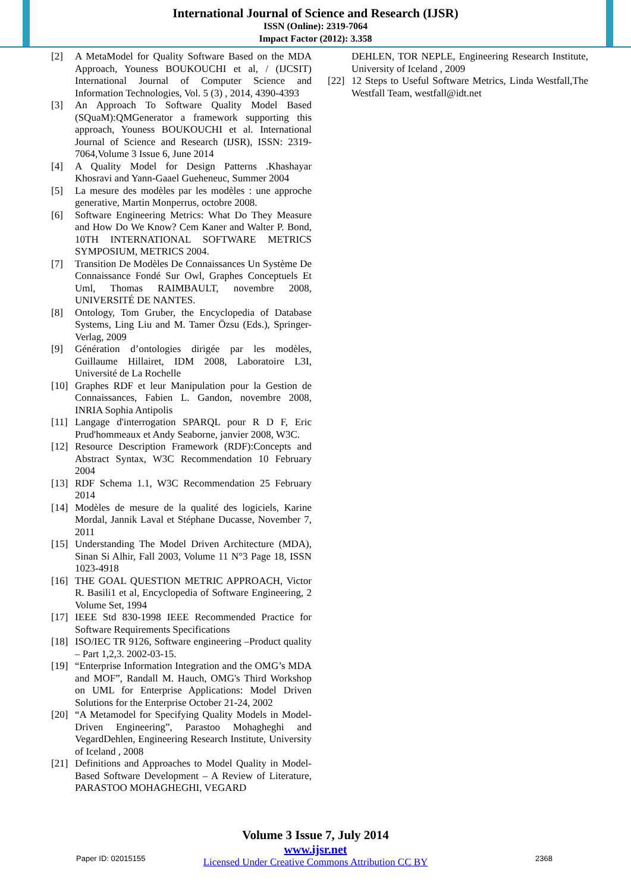International Journal of Science and Research (IJSR)
ISSN (Online): 2319-7064
Impact Factor (2012): 3.358
[2] A MetaModel for Quality Software Based on the MDA Approach, Youness BOUKOUCHI et al, / (IJCSIT) International Journal of Computer Science and Information Technologies, Vol. 5 (3) , 2014, 4390-4393
[3] An Approach To Software Quality Model Based (SQuaM):QMGenerator a framework supporting this approach, Youness BOUKOUCHI et al. International Journal of Science and Research (IJSR), ISSN: 2319-7064,Volume 3 Issue 6, June 2014
[4] A Quality Model for Design Patterns .Khashayar Khosravi and Yann-Gaael Gueheneuc, Summer 2004
[5] La mesure des modèles par les modèles : une approche generative, Martin Monperrus, octobre 2008.
[6] Software Engineering Metrics: What Do They Measure and How Do We Know? Cem Kaner and Walter P. Bond, 10TH INTERNATIONAL SOFTWARE METRICS SYMPOSIUM, METRICS 2004.
[7] Transition De Modèles De Connaissances Un Système De Connaissance Fondé Sur Owl, Graphes Conceptuels Et Uml, Thomas RAIMBAULT, novembre 2008, UNIVERSITÉ DE NANTES.
[8] Ontology, Tom Gruber, the Encyclopedia of Database Systems, Ling Liu and M. Tamer Özsu (Eds.), Springer-Verlag, 2009
[9] Génération d’ontologies dirigée par les modèles, Guillaume Hillairet, IDM 2008, Laboratoire L3I, Université de La Rochelle
[10] Graphes RDF et leur Manipulation pour la Gestion de Connaissances, Fabien L. Gandon, novembre 2008, INRIA Sophia Antipolis
[11] Langage d'interrogation SPARQL pour R D F, Eric Prud'hommeaux et Andy Seaborne, janvier 2008, W3C.
[12] Resource Description Framework (RDF):Concepts and Abstract Syntax, W3C Recommendation 10 February 2004
[13] RDF Schema 1.1, W3C Recommendation 25 February 2014
[14] Modèles de mesure de la qualité des logiciels, Karine Mordal, Jannik Laval et Stéphane Ducasse, November 7, 2011
[15] Understanding The Model Driven Architecture (MDA), Sinan Si Alhir, Fall 2003, Volume 11 N°3 Page 18, ISSN 1023-4918
[16] THE GOAL QUESTION METRIC APPROACH, Victor R. Basili1 et al, Encyclopedia of Software Engineering, 2 Volume Set, 1994
[17] IEEE Std 830-1998 IEEE Recommended Practice for Software Requirements Specifications
[18] ISO/IEC TR 9126, Software engineering –Product quality – Part 1,2,3. 2002-03-15.
[19] “Enterprise Information Integration and the OMG’s MDA and MOF”, Randall M. Hauch, OMG's Third Workshop on UML for Enterprise Applications: Model Driven Solutions for the Enterprise October 21-24, 2002
[20] “A Metamodel for Specifying Quality Models in Model-Driven Engineering”, Parastoo Mohagheghi and VegardDehlen, Engineering Research Institute, University of Iceland , 2008
[21] Definitions and Approaches to Model Quality in Model-Based Software Development – A Review of Literature, PARASTOO MOHAGHEGHI, VEGARD
DEHLEN, TOR NEPLE, Engineering Research Institute, University of Iceland , 2009
[22] 12 Steps to Useful Software Metrics, Linda Westfall,The Westfall Team, westfall@idt.net
Volume 3 Issue 7, July 2014
www.ijsr.net
Licensed Under Creative Commons Attribution CC BY
Paper ID: 02015155 2368